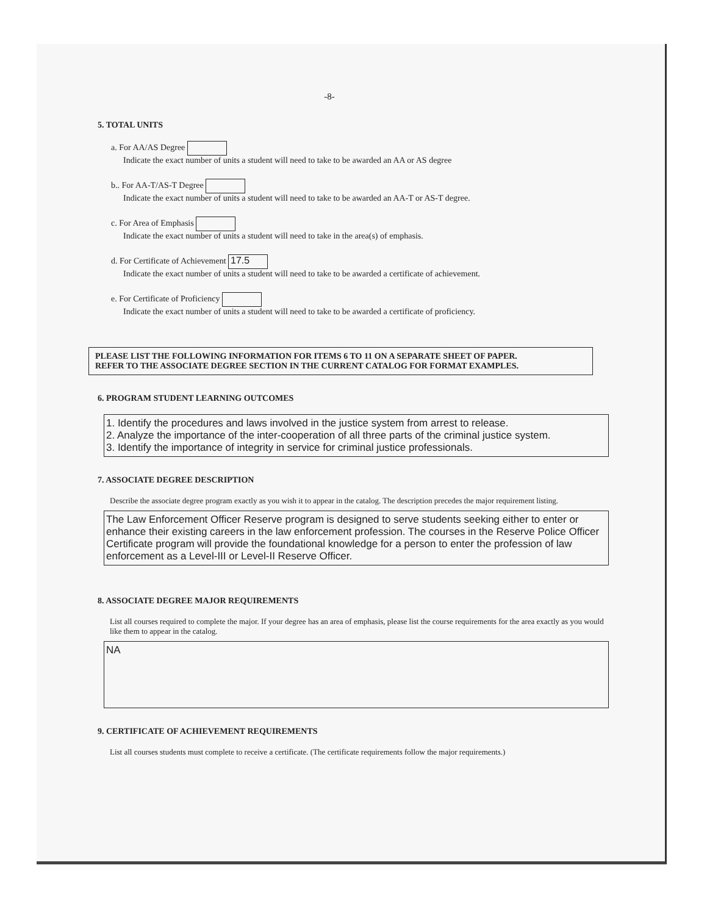-8-
5. TOTAL UNITS
a. For AA/AS Degree
Indicate the exact number of units a student will need to take to be awarded an AA or AS degree
b.. For AA-T/AS-T Degree
Indicate the exact number of units a student will need to take to be awarded an AA-T or AS-T degree.
c. For Area of Emphasis
Indicate the exact number of units a student will need to take in the area(s) of emphasis.
d. For Certificate of Achievement 17.5
Indicate the exact number of units a student will need to take to be awarded a certificate of achievement.
e. For Certificate of Proficiency
Indicate the exact number of units a student will need to take to be awarded a certificate of proficiency.
PLEASE LIST THE FOLLOWING INFORMATION FOR ITEMS 6 TO 11 ON A SEPARATE SHEET OF PAPER.
REFER TO THE ASSOCIATE DEGREE SECTION IN THE CURRENT CATALOG FOR FORMAT EXAMPLES.
6. PROGRAM STUDENT LEARNING OUTCOMES
1. Identify the procedures and laws involved in the justice system from arrest to release.
2. Analyze the importance of the inter-cooperation of all three parts of the criminal justice system.
3. Identify the importance of integrity in service for criminal justice professionals.
7. ASSOCIATE DEGREE DESCRIPTION
Describe the associate degree program exactly as you wish it to appear in the catalog. The description precedes the major requirement listing.
The Law Enforcement Officer Reserve program is designed to serve students seeking either to enter or enhance their existing careers in the law enforcement profession. The courses in the Reserve Police Officer Certificate program will provide the foundational knowledge for a person to enter the profession of law enforcement as a Level-III or Level-II Reserve Officer.
8. ASSOCIATE DEGREE MAJOR REQUIREMENTS
List all courses required to complete the major. If your degree has an area of emphasis, please list the course requirements for the area exactly as you would like them to appear in the catalog.
NA
9. CERTIFICATE OF ACHIEVEMENT REQUIREMENTS
List all courses students must complete to receive a certificate. (The certificate requirements follow the major requirements.)